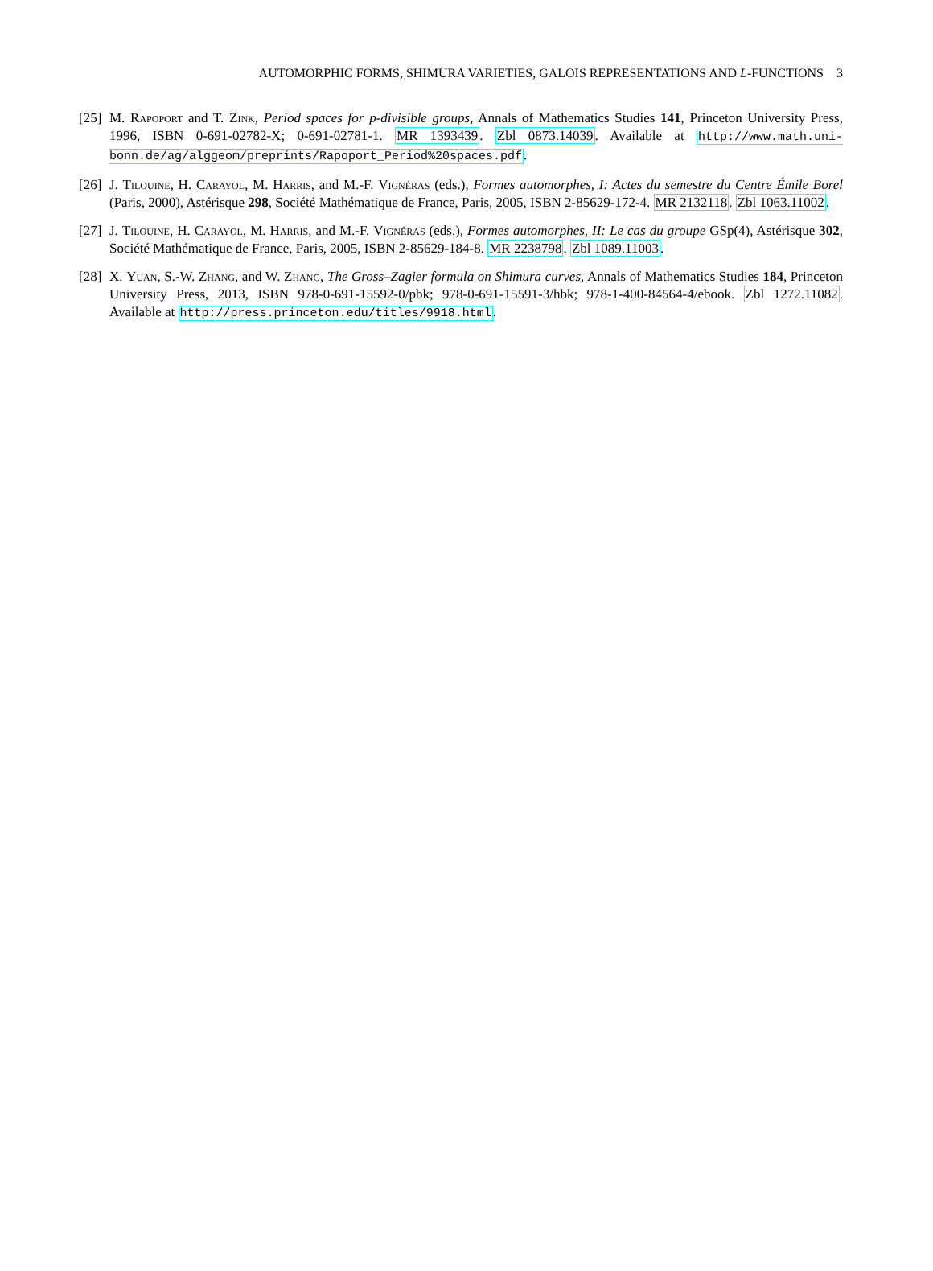AUTOMORPHIC FORMS, SHIMURA VARIETIES, GALOIS REPRESENTATIONS AND L-FUNCTIONS 3
[25] M. Rapoport and T. Zink, Period spaces for p-divisible groups, Annals of Mathematics Studies 141, Princeton University Press, 1996, ISBN 0-691-02782-X; 0-691-02781-1. MR 1393439. Zbl 0873.14039. Available at http://www.math.uni-bonn.de/ag/alggeom/preprints/Rapoport_Period%20spaces.pdf.
[26] J. Tilouine, H. Carayol, M. Harris, and M.-F. Vignéras (eds.), Formes automorphes, I: Actes du semestre du Centre Émile Borel (Paris, 2000), Astérisque 298, Société Mathématique de France, Paris, 2005, ISBN 2-85629-172-4. MR 2132118. Zbl 1063.11002.
[27] J. Tilouine, H. Carayol, M. Harris, and M.-F. Vignéras (eds.), Formes automorphes, II: Le cas du groupe GSp(4), Astérisque 302, Société Mathématique de France, Paris, 2005, ISBN 2-85629-184-8. MR 2238798. Zbl 1089.11003.
[28] X. Yuan, S.-W. Zhang, and W. Zhang, The Gross–Zagier formula on Shimura curves, Annals of Mathematics Studies 184, Princeton University Press, 2013, ISBN 978-0-691-15592-0/pbk; 978-0-691-15591-3/hbk; 978-1-400-84564-4/ebook. Zbl 1272.11082. Available at http://press.princeton.edu/titles/9918.html.